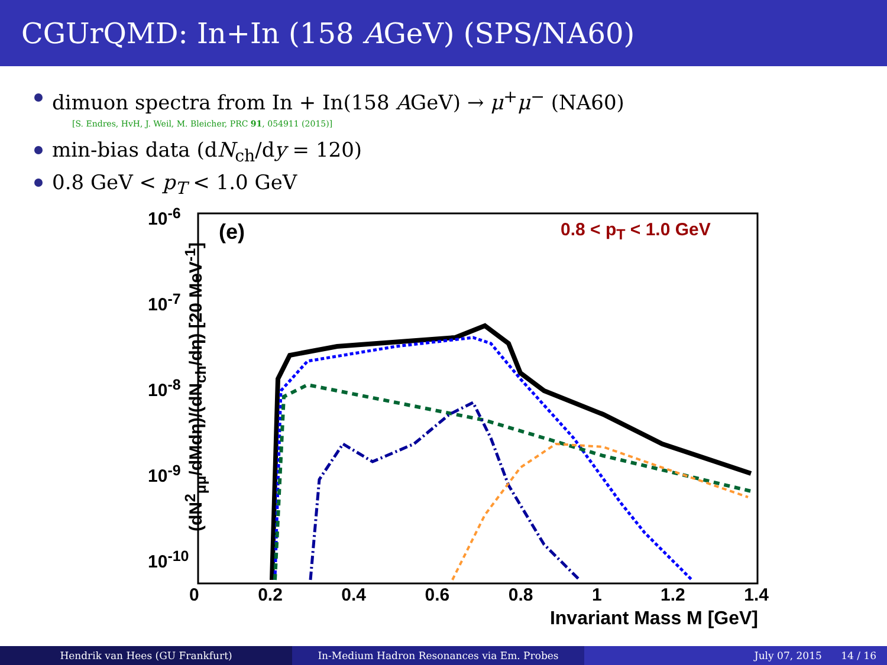CGUrQMD: In+In (158 AGeV) (SPS/NA60)
dimuon spectra from In + In(158 AGeV) → μ<sup>+</sup>μ<sup>−</sup> (NA60)
[S. Endres, HvH, J. Weil, M. Bleicher, PRC 91, 054911 (2015)]
min-bias data (dN<sub>ch</sub>/dy = 120)
0.8 GeV < p<sub>T</sub> < 1.0 GeV
(e) 0.8 < p<sub>T</sub> < 1.0 GeV
10<sup>-6</sup>
10<sup>-7</sup>
10<sup>-8</sup>
10<sup>-9</sup>
10<sup>-10</sup>
(dN<sup>2</sup><sub>μμ</sub>/dMdη)/(dN<sub>ch</sub>/dη) [20 MeV<sup>-1</sup>]
0 0.2 0.4 0.6 0.8 1 1.2 1.4
Invariant Mass M [GeV]
Hendrik van Hees (GU Frankfurt) In-Medium Hadron Resonances via Em. Probes July 07, 2015 14 / 16